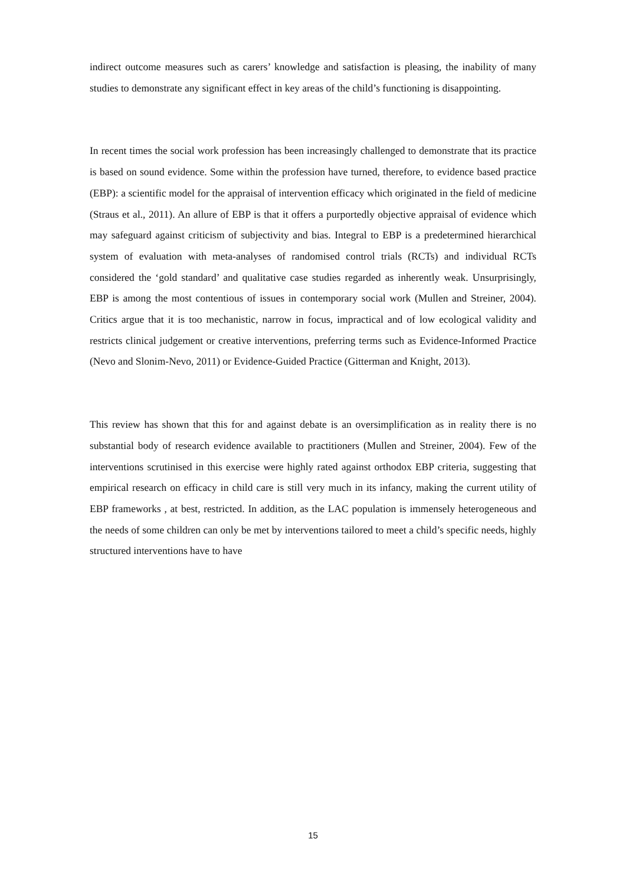indirect outcome measures such as carers’ knowledge and satisfaction is pleasing, the inability of many studies to demonstrate any significant effect in key areas of the child’s functioning is disappointing.
In recent times the social work profession has been increasingly challenged to demonstrate that its practice is based on sound evidence. Some within the profession have turned, therefore, to evidence based practice (EBP): a scientific model for the appraisal of intervention efficacy which originated in the field of medicine (Straus et al., 2011). An allure of EBP is that it offers a purportedly objective appraisal of evidence which may safeguard against criticism of subjectivity and bias. Integral to EBP is a predetermined hierarchical system of evaluation with meta-analyses of randomised control trials (RCTs) and individual RCTs considered the ‘gold standard’ and qualitative case studies regarded as inherently weak. Unsurprisingly, EBP is among the most contentious of issues in contemporary social work (Mullen and Streiner, 2004). Critics argue that it is too mechanistic, narrow in focus, impractical and of low ecological validity and restricts clinical judgement or creative interventions, preferring terms such as Evidence-Informed Practice (Nevo and Slonim-Nevo, 2011) or Evidence-Guided Practice (Gitterman and Knight, 2013).
This review has shown that this for and against debate is an oversimplification as in reality there is no substantial body of research evidence available to practitioners (Mullen and Streiner, 2004). Few of the interventions scrutinised in this exercise were highly rated against orthodox EBP criteria, suggesting that empirical research on efficacy in child care is still very much in its infancy, making the current utility of EBP frameworks , at best, restricted. In addition, as the LAC population is immensely heterogeneous and the needs of some children can only be met by interventions tailored to meet a child’s specific needs, highly structured interventions have to have
15